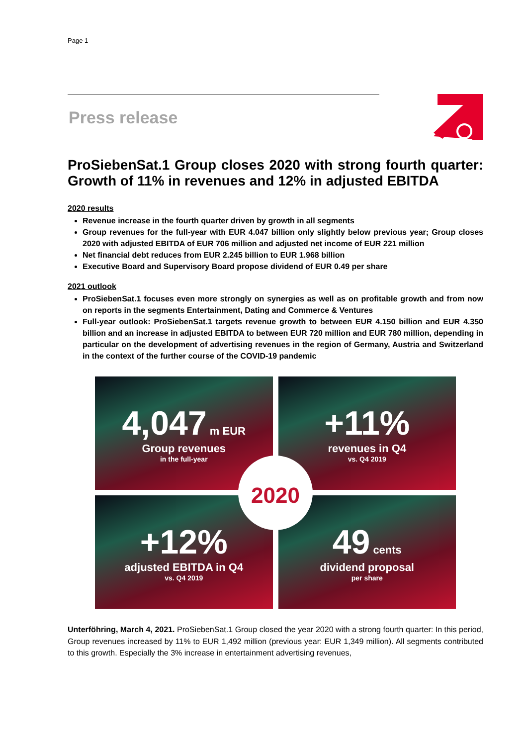Page 1
Press release
ProSiebenSat.1 Group closes 2020 with strong fourth quarter: Growth of 11% in revenues and 12% in adjusted EBITDA
2020 results
Revenue increase in the fourth quarter driven by growth in all segments
Group revenues for the full-year with EUR 4.047 billion only slightly below previous year; Group closes 2020 with adjusted EBITDA of EUR 706 million and adjusted net income of EUR 221 million
Net financial debt reduces from EUR 2.245 billion to EUR 1.968 billion
Executive Board and Supervisory Board propose dividend of EUR 0.49 per share
2021 outlook
ProSiebenSat.1 focuses even more strongly on synergies as well as on profitable growth and from now on reports in the segments Entertainment, Dating and Commerce & Ventures
Full-year outlook: ProSiebenSat.1 targets revenue growth to between EUR 4.150 billion and EUR 4.350 billion and an increase in adjusted EBITDA to between EUR 720 million and EUR 780 million, depending in particular on the development of advertising revenues in the region of Germany, Austria and Switzerland in the context of the further course of the COVID-19 pandemic
4,047 m EUR
Group revenues
in the full-year
+11%
revenues in Q4
vs. Q4 2019
+12%
adjusted EBITDA in Q4
vs. Q4 2019
49 cents
dividend proposal
per share
2020
Unterföhring, March 4, 2021. ProSiebenSat.1 Group closed the year 2020 with a strong fourth quarter: In this period, Group revenues increased by 11% to EUR 1,492 million (previous year: EUR 1,349 million). All segments contributed to this growth. Especially the 3% increase in entertainment advertising revenues,